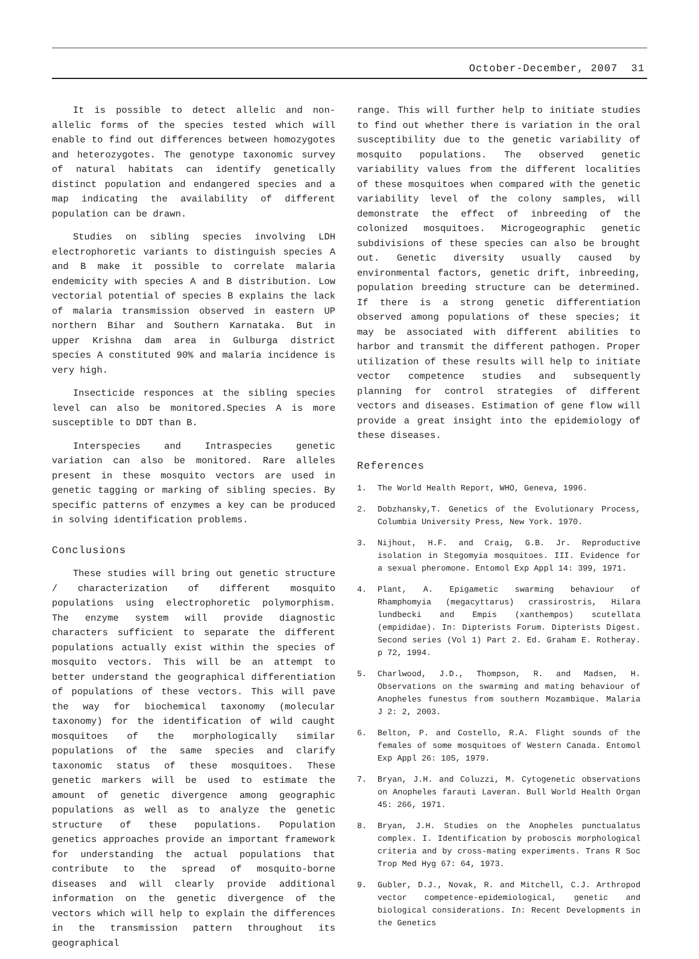October-December, 2007 31
It is possible to detect allelic and non-allelic forms of the species tested which will enable to find out differences between homozygotes and heterozygotes. The genotype taxonomic survey of natural habitats can identify genetically distinct population and endangered species and a map indicating the availability of different population can be drawn.
Studies on sibling species involving LDH electrophoretic variants to distinguish species A and B make it possible to correlate malaria endemicity with species A and B distribution. Low vectorial potential of species B explains the lack of malaria transmission observed in eastern UP northern Bihar and Southern Karnataka. But in upper Krishna dam area in Gulburga district species A constituted 90% and malaria incidence is very high.
Insecticide responces at the sibling species level can also be monitored.Species A is more susceptible to DDT than B.
Interspecies and Intraspecies genetic variation can also be monitored. Rare alleles present in these mosquito vectors are used in genetic tagging or marking of sibling species. By specific patterns of enzymes a key can be produced in solving identification problems.
Conclusions
These studies will bring out genetic structure / characterization of different mosquito populations using electrophoretic polymorphism. The enzyme system will provide diagnostic characters sufficient to separate the different populations actually exist within the species of mosquito vectors. This will be an attempt to better understand the geographical differentiation of populations of these vectors. This will pave the way for biochemical taxonomy (molecular taxonomy) for the identification of wild caught mosquitoes of the morphologically similar populations of the same species and clarify taxonomic status of these mosquitoes. These genetic markers will be used to estimate the amount of genetic divergence among geographic populations as well as to analyze the genetic structure of these populations. Population genetics approaches provide an important framework for understanding the actual populations that contribute to the spread of mosquito-borne diseases and will clearly provide additional information on the genetic divergence of the vectors which will help to explain the differences in the transmission pattern throughout its geographical
range. This will further help to initiate studies to find out whether there is variation in the oral susceptibility due to the genetic variability of mosquito populations. The observed genetic variability values from the different localities of these mosquitoes when compared with the genetic variability level of the colony samples, will demonstrate the effect of inbreeding of the colonized mosquitoes. Microgeographic genetic subdivisions of these species can also be brought out. Genetic diversity usually caused by environmental factors, genetic drift, inbreeding, population breeding structure can be determined. If there is a strong genetic differentiation observed among populations of these species; it may be associated with different abilities to harbor and transmit the different pathogen. Proper utilization of these results will help to initiate vector competence studies and subsequently planning for control strategies of different vectors and diseases. Estimation of gene flow will provide a great insight into the epidemiology of these diseases.
References
1. The World Health Report, WHO, Geneva, 1996.
2. Dobzhansky,T. Genetics of the Evolutionary Process, Columbia University Press, New York. 1970.
3. Nijhout, H.F. and Craig, G.B. Jr. Reproductive isolation in Stegomyia mosquitoes. III. Evidence for a sexual pheromone. Entomol Exp Appl 14: 399, 1971.
4. Plant, A. Epigametic swarming behaviour of Rhamphomyia (megacyttarus) crassirostris, Hilara lundbecki and Empis (xanthempos) scutellata (empididae). In: Dipterists Forum. Dipterists Digest. Second series (Vol 1) Part 2. Ed. Graham E. Rotheray. p 72, 1994.
5. Charlwood, J.D., Thompson, R. and Madsen, H. Observations on the swarming and mating behaviour of Anopheles funestus from southern Mozambique. Malaria J 2: 2, 2003.
6. Belton, P. and Costello, R.A. Flight sounds of the females of some mosquitoes of Western Canada. Entomol Exp Appl 26: 105, 1979.
7. Bryan, J.H. and Coluzzi, M. Cytogenetic observations on Anopheles farauti Laveran. Bull World Health Organ 45: 266, 1971.
8. Bryan, J.H. Studies on the Anopheles punctualatus complex. I. Identification by proboscis morphological criteria and by cross-mating experiments. Trans R Soc Trop Med Hyg 67: 64, 1973.
9. Gubler, D.J., Novak, R. and Mitchell, C.J. Arthropod vector competence-epidemiological, genetic and biological considerations. In: Recent Developments in the Genetics